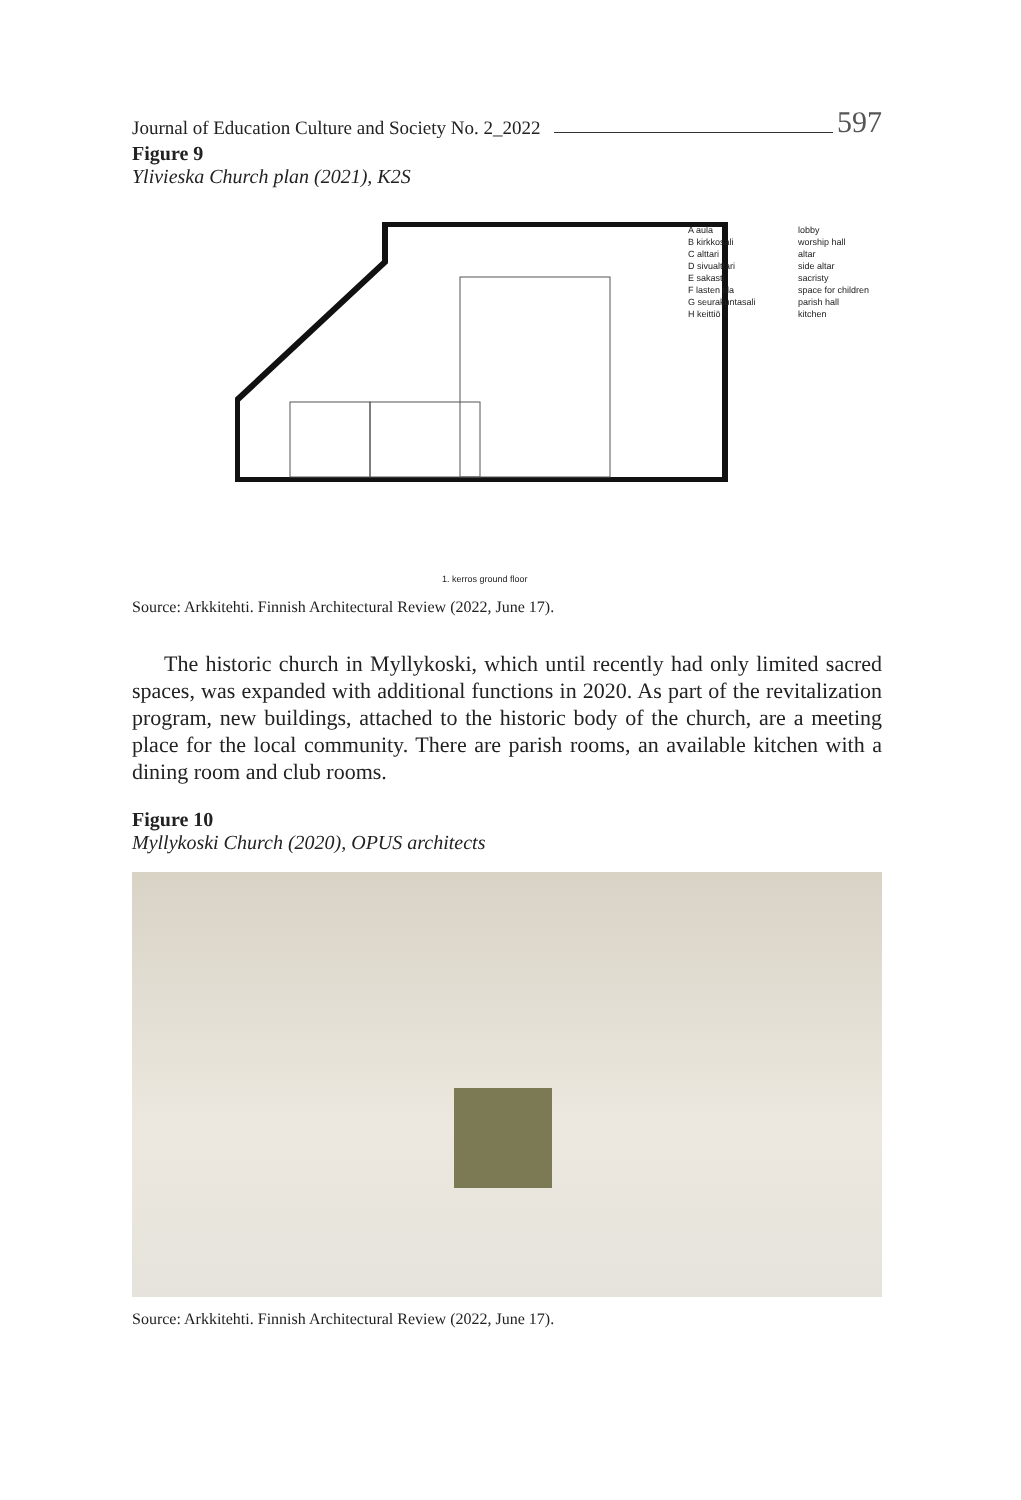Journal of Education Culture and Society No. 2_2022 597
Figure 9
Ylivieska Church plan (2021), K2S
A aula lobby B kirkkosali worship hall C alttari altar D sivualttari side altar E sakasti sacristy F lasten tila space for children G seurakuntasali parish hall H keittiö kitchen
1. kerros ground floor
Source: Arkkitehti. Finnish Architectural Review (2022, June 17).
The historic church in Myllykoski, which until recently had only limited sacred spaces, was expanded with additional functions in 2020. As part of the revitalization program, new buildings, attached to the historic body of the church, are a meeting place for the local community. There are parish rooms, an available kitchen with a dining room and club rooms.
Figure 10
Myllykoski Church (2020), OPUS architects
Source: Arkkitehti. Finnish Architectural Review (2022, June 17).